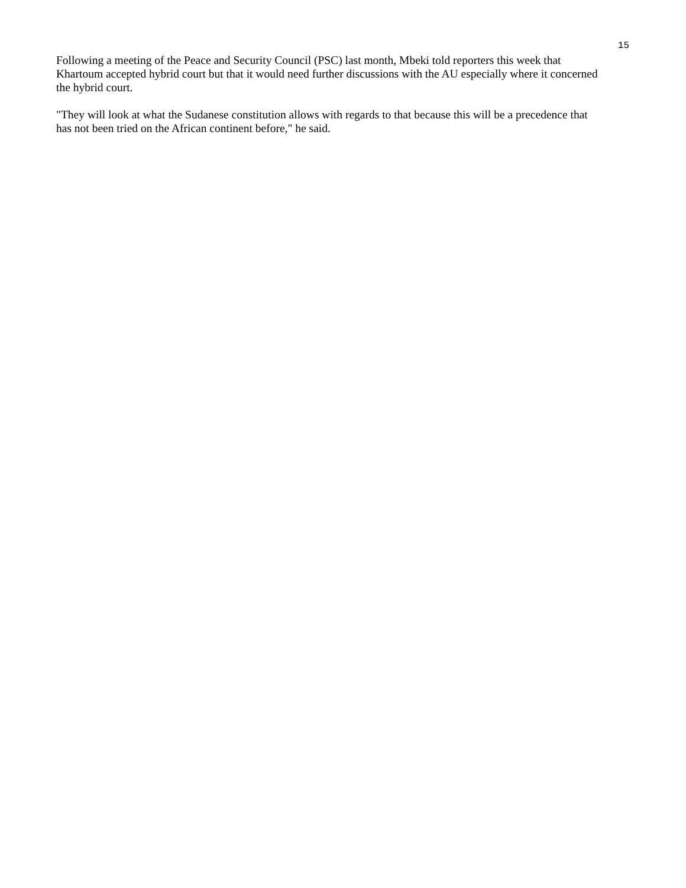15
Following a meeting of the Peace and Security Council (PSC) last month, Mbeki told reporters this week that Khartoum accepted hybrid court but that it would need further discussions with the AU especially where it concerned the hybrid court.
"They will look at what the Sudanese constitution allows with regards to that because this will be a precedence that has not been tried on the African continent before," he said.